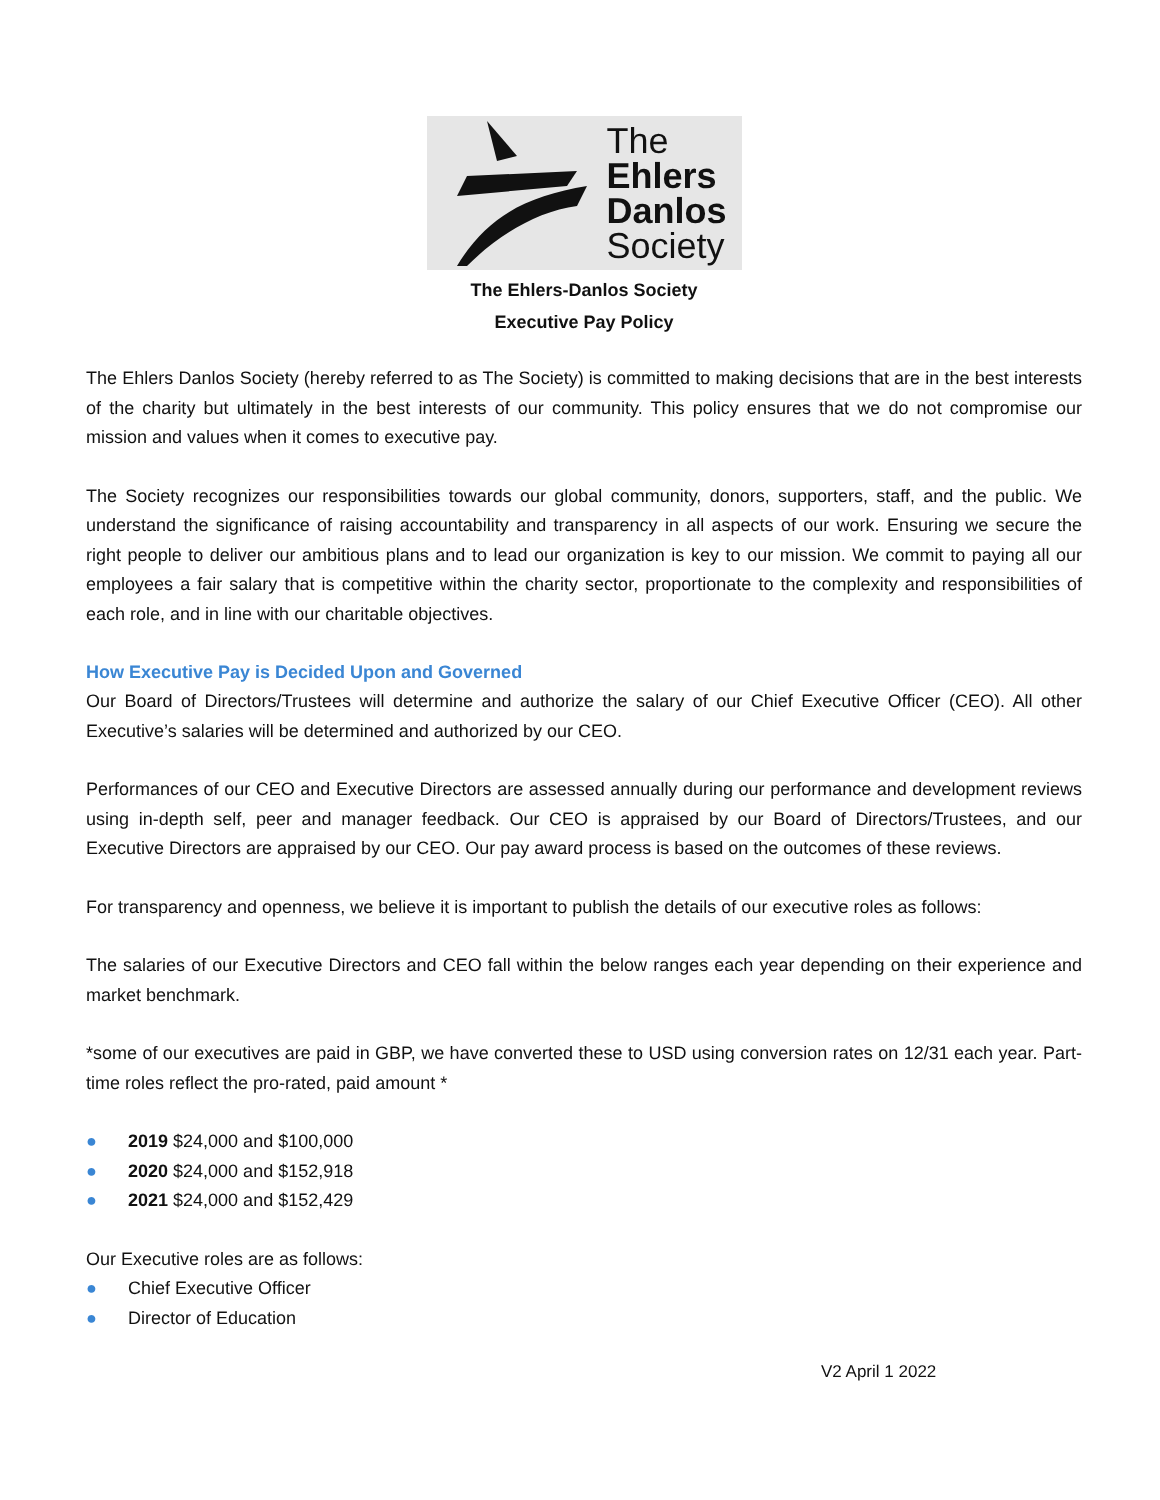The
Ehlers
Danlos
Society
The Ehlers-Danlos Society
Executive Pay Policy
The Ehlers Danlos Society (hereby referred to as The Society) is committed to making decisions that are in the best interests of the charity but ultimately in the best interests of our community. This policy ensures that we do not compromise our mission and values when it comes to executive pay.
The Society recognizes our responsibilities towards our global community, donors, supporters, staff, and the public. We understand the significance of raising accountability and transparency in all aspects of our work. Ensuring we secure the right people to deliver our ambitious plans and to lead our organization is key to our mission. We commit to paying all our employees a fair salary that is competitive within the charity sector, proportionate to the complexity and responsibilities of each role, and in line with our charitable objectives.
How Executive Pay is Decided Upon and Governed
Our Board of Directors/Trustees will determine and authorize the salary of our Chief Executive Officer (CEO). All other Executive’s salaries will be determined and authorized by our CEO.
Performances of our CEO and Executive Directors are assessed annually during our performance and development reviews using in-depth self, peer and manager feedback. Our CEO is appraised by our Board of Directors/Trustees, and our Executive Directors are appraised by our CEO. Our pay award process is based on the outcomes of these reviews.
For transparency and openness, we believe it is important to publish the details of our executive roles as follows:
The salaries of our Executive Directors and CEO fall within the below ranges each year depending on their experience and market benchmark.
*some of our executives are paid in GBP, we have converted these to USD using conversion rates on 12/31 each year. Part-time roles reflect the pro-rated, paid amount *
● 2019 $24,000 and $100,000
● 2020 $24,000 and $152,918
● 2021 $24,000 and $152,429
Our Executive roles are as follows:
● Chief Executive Officer
● Director of Education
V2 April 1 2022